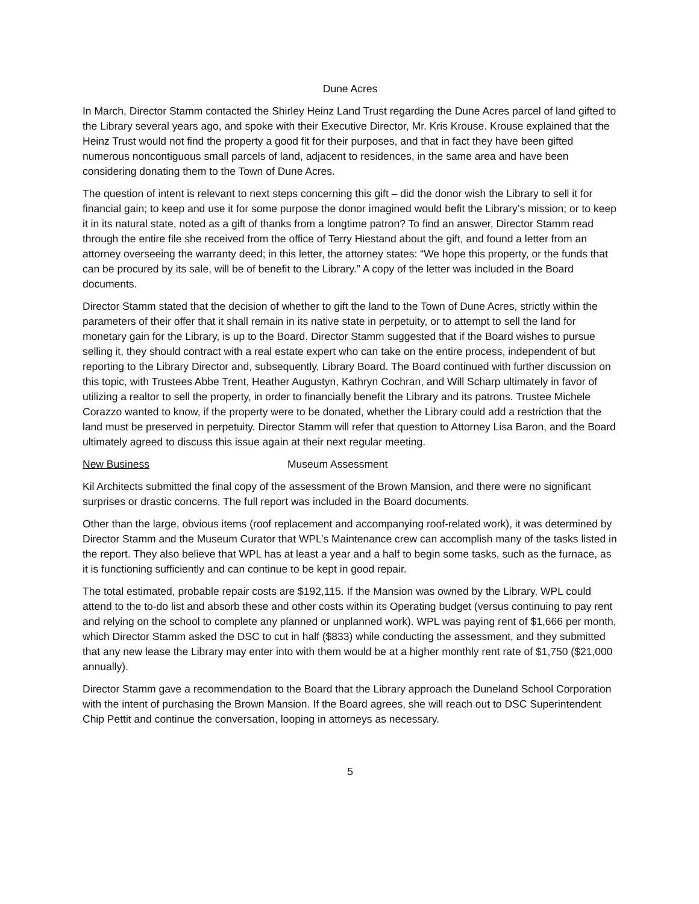Dune Acres
In March, Director Stamm contacted the Shirley Heinz Land Trust regarding the Dune Acres parcel of land gifted to the Library several years ago, and spoke with their Executive Director, Mr. Kris Krouse. Krouse explained that the Heinz Trust would not find the property a good fit for their purposes, and that in fact they have been gifted numerous noncontiguous small parcels of land, adjacent to residences, in the same area and have been considering donating them to the Town of Dune Acres.
The question of intent is relevant to next steps concerning this gift – did the donor wish the Library to sell it for financial gain; to keep and use it for some purpose the donor imagined would befit the Library’s mission; or to keep it in its natural state, noted as a gift of thanks from a longtime patron? To find an answer, Director Stamm read through the entire file she received from the office of Terry Hiestand about the gift, and found a letter from an attorney overseeing the warranty deed; in this letter, the attorney states: “We hope this property, or the funds that can be procured by its sale, will be of benefit to the Library.” A copy of the letter was included in the Board documents.
Director Stamm stated that the decision of whether to gift the land to the Town of Dune Acres, strictly within the parameters of their offer that it shall remain in its native state in perpetuity, or to attempt to sell the land for monetary gain for the Library, is up to the Board. Director Stamm suggested that if the Board wishes to pursue selling it, they should contract with a real estate expert who can take on the entire process, independent of but reporting to the Library Director and, subsequently, Library Board. The Board continued with further discussion on this topic, with Trustees Abbe Trent, Heather Augustyn, Kathryn Cochran, and Will Scharp ultimately in favor of utilizing a realtor to sell the property, in order to financially benefit the Library and its patrons. Trustee Michele Corazzo wanted to know, if the property were to be donated, whether the Library could add a restriction that the land must be preserved in perpetuity. Director Stamm will refer that question to Attorney Lisa Baron, and the Board ultimately agreed to discuss this issue again at their next regular meeting.
New Business Museum Assessment
Kil Architects submitted the final copy of the assessment of the Brown Mansion, and there were no significant surprises or drastic concerns. The full report was included in the Board documents.
Other than the large, obvious items (roof replacement and accompanying roof-related work), it was determined by Director Stamm and the Museum Curator that WPL’s Maintenance crew can accomplish many of the tasks listed in the report. They also believe that WPL has at least a year and a half to begin some tasks, such as the furnace, as it is functioning sufficiently and can continue to be kept in good repair.
The total estimated, probable repair costs are $192,115. If the Mansion was owned by the Library, WPL could attend to the to-do list and absorb these and other costs within its Operating budget (versus continuing to pay rent and relying on the school to complete any planned or unplanned work). WPL was paying rent of $1,666 per month, which Director Stamm asked the DSC to cut in half ($833) while conducting the assessment, and they submitted that any new lease the Library may enter into with them would be at a higher monthly rent rate of $1,750 ($21,000 annually).
Director Stamm gave a recommendation to the Board that the Library approach the Duneland School Corporation with the intent of purchasing the Brown Mansion. If the Board agrees, she will reach out to DSC Superintendent Chip Pettit and continue the conversation, looping in attorneys as necessary.
5